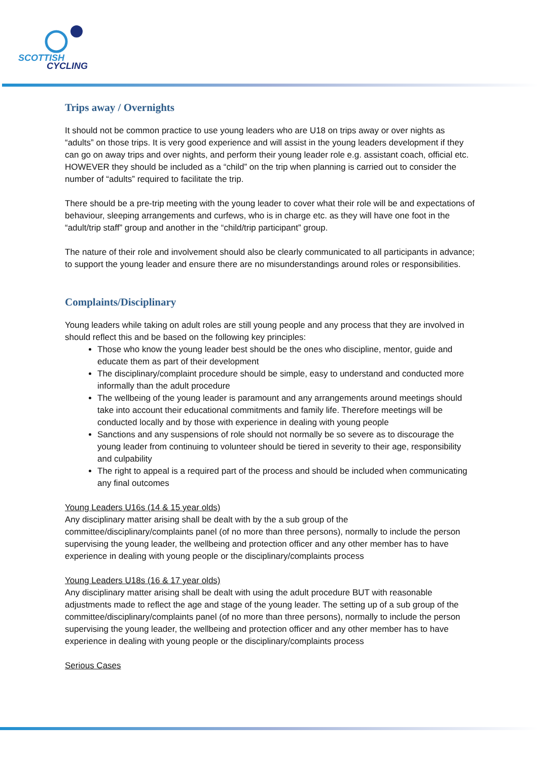SCOTTISH
CYCLING
Trips away / Overnights
It should not be common practice to use young leaders who are U18 on trips away or over nights as “adults” on those trips. It is very good experience and will assist in the young leaders development if they can go on away trips and over nights, and perform their young leader role e.g. assistant coach, official etc. HOWEVER they should be included as a “child” on the trip when planning is carried out to consider the number of “adults” required to facilitate the trip.
There should be a pre-trip meeting with the young leader to cover what their role will be and expectations of behaviour, sleeping arrangements and curfews, who is in charge etc. as they will have one foot in the “adult/trip staff” group and another in the “child/trip participant” group.
The nature of their role and involvement should also be clearly communicated to all participants in advance; to support the young leader and ensure there are no misunderstandings around roles or responsibilities.
Complaints/Disciplinary
Young leaders while taking on adult roles are still young people and any process that they are involved in should reflect this and be based on the following key principles:
Those who know the young leader best should be the ones who discipline, mentor, guide and educate them as part of their development
The disciplinary/complaint procedure should be simple, easy to understand and conducted more informally than the adult procedure
The wellbeing of the young leader is paramount and any arrangements around meetings should take into account their educational commitments and family life. Therefore meetings will be conducted locally and by those with experience in dealing with young people
Sanctions and any suspensions of role should not normally be so severe as to discourage the young leader from continuing to volunteer should be tiered in severity to their age, responsibility and culpability
The right to appeal is a required part of the process and should be included when communicating any final outcomes
Young Leaders U16s (14 & 15 year olds)
Any disciplinary matter arising shall be dealt with by the a sub group of the committee/disciplinary/complaints panel (of no more than three persons), normally to include the person supervising the young leader, the wellbeing and protection officer and any other member has to have experience in dealing with young people or the disciplinary/complaints process
Young Leaders U18s (16 & 17 year olds)
Any disciplinary matter arising shall be dealt with using the adult procedure BUT with reasonable adjustments made to reflect the age and stage of the young leader. The setting up of a sub group of the committee/disciplinary/complaints panel (of no more than three persons), normally to include the person supervising the young leader, the wellbeing and protection officer and any other member has to have experience in dealing with young people or the disciplinary/complaints process
Serious Cases